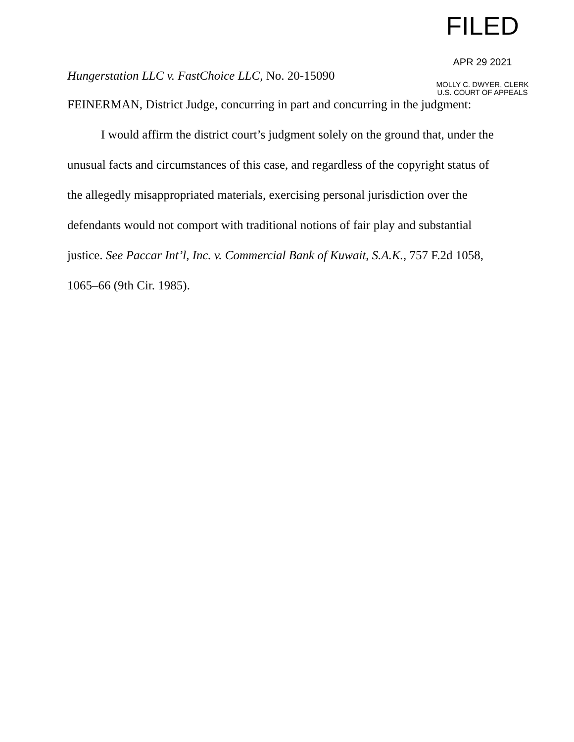FILED
APR 29 2021
MOLLY C. DWYER, CLERK
U.S. COURT OF APPEALS
Hungerstation LLC v. FastChoice LLC, No. 20-15090
FEINERMAN, District Judge, concurring in part and concurring in the judgment:
I would affirm the district court’s judgment solely on the ground that, under the unusual facts and circumstances of this case, and regardless of the copyright status of the allegedly misappropriated materials, exercising personal jurisdiction over the defendants would not comport with traditional notions of fair play and substantial justice. See Paccar Int’l, Inc. v. Commercial Bank of Kuwait, S.A.K., 757 F.2d 1058, 1065–66 (9th Cir. 1985).